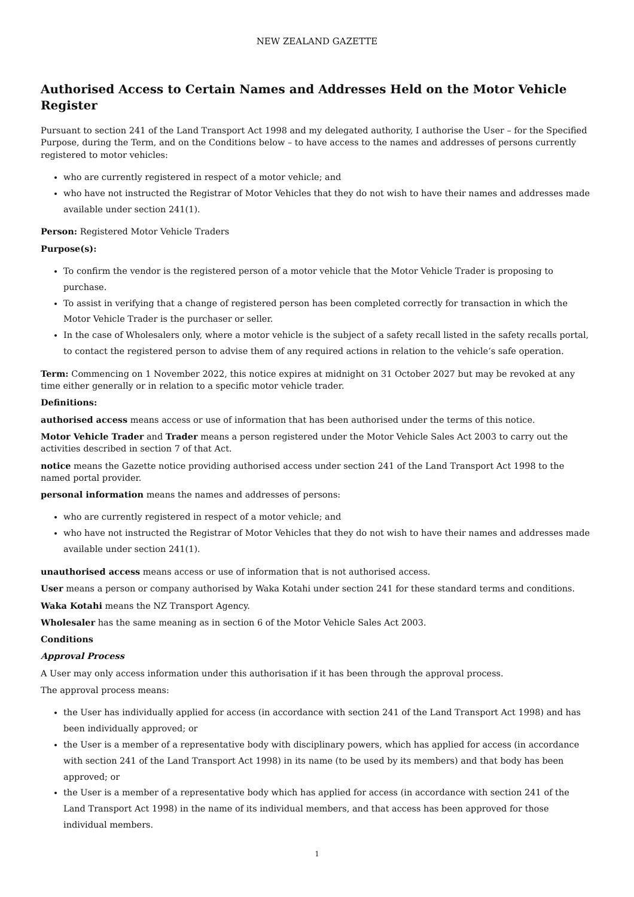NEW ZEALAND GAZETTE
Authorised Access to Certain Names and Addresses Held on the Motor Vehicle Register
Pursuant to section 241 of the Land Transport Act 1998 and my delegated authority, I authorise the User – for the Specified Purpose, during the Term, and on the Conditions below – to have access to the names and addresses of persons currently registered to motor vehicles:
who are currently registered in respect of a motor vehicle; and
who have not instructed the Registrar of Motor Vehicles that they do not wish to have their names and addresses made available under section 241(1).
Person: Registered Motor Vehicle Traders
Purpose(s):
To confirm the vendor is the registered person of a motor vehicle that the Motor Vehicle Trader is proposing to purchase.
To assist in verifying that a change of registered person has been completed correctly for transaction in which the Motor Vehicle Trader is the purchaser or seller.
In the case of Wholesalers only, where a motor vehicle is the subject of a safety recall listed in the safety recalls portal, to contact the registered person to advise them of any required actions in relation to the vehicle’s safe operation.
Term: Commencing on 1 November 2022, this notice expires at midnight on 31 October 2027 but may be revoked at any time either generally or in relation to a specific motor vehicle trader.
Definitions:
authorised access means access or use of information that has been authorised under the terms of this notice.
Motor Vehicle Trader and Trader means a person registered under the Motor Vehicle Sales Act 2003 to carry out the activities described in section 7 of that Act.
notice means the Gazette notice providing authorised access under section 241 of the Land Transport Act 1998 to the named portal provider.
personal information means the names and addresses of persons:
who are currently registered in respect of a motor vehicle; and
who have not instructed the Registrar of Motor Vehicles that they do not wish to have their names and addresses made available under section 241(1).
unauthorised access means access or use of information that is not authorised access.
User means a person or company authorised by Waka Kotahi under section 241 for these standard terms and conditions.
Waka Kotahi means the NZ Transport Agency.
Wholesaler has the same meaning as in section 6 of the Motor Vehicle Sales Act 2003.
Conditions
Approval Process
A User may only access information under this authorisation if it has been through the approval process.
The approval process means:
the User has individually applied for access (in accordance with section 241 of the Land Transport Act 1998) and has been individually approved; or
the User is a member of a representative body with disciplinary powers, which has applied for access (in accordance with section 241 of the Land Transport Act 1998) in its name (to be used by its members) and that body has been approved; or
the User is a member of a representative body which has applied for access (in accordance with section 241 of the Land Transport Act 1998) in the name of its individual members, and that access has been approved for those individual members.
1